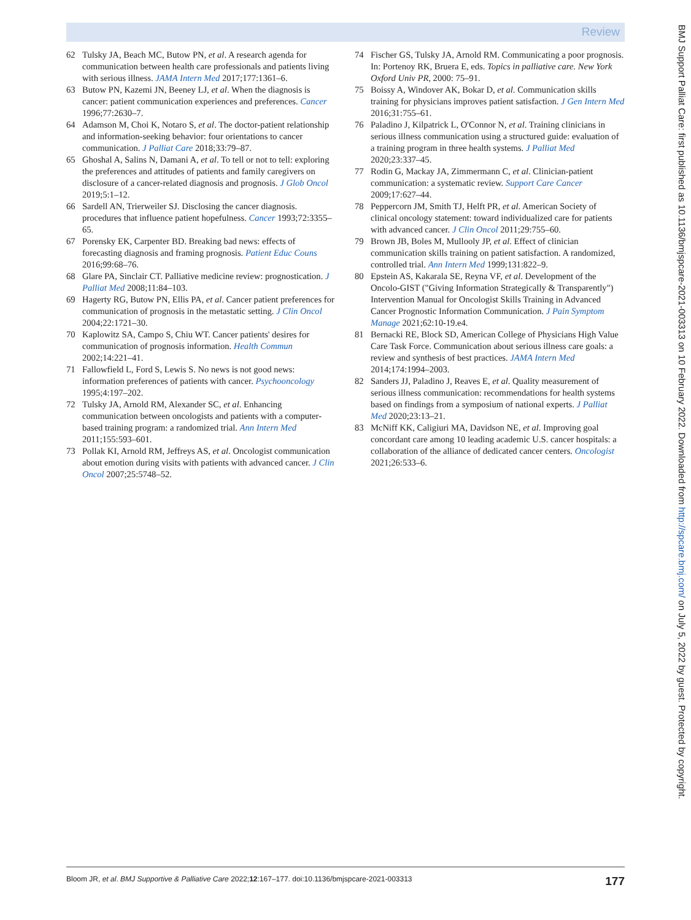Review
62 Tulsky JA, Beach MC, Butow PN, et al. A research agenda for communication between health care professionals and patients living with serious illness. JAMA Intern Med 2017;177:1361–6.
63 Butow PN, Kazemi JN, Beeney LJ, et al. When the diagnosis is cancer: patient communication experiences and preferences. Cancer 1996;77:2630–7.
64 Adamson M, Choi K, Notaro S, et al. The doctor-patient relationship and information-seeking behavior: four orientations to cancer communication. J Palliat Care 2018;33:79–87.
65 Ghoshal A, Salins N, Damani A, et al. To tell or not to tell: exploring the preferences and attitudes of patients and family caregivers on disclosure of a cancer-related diagnosis and prognosis. J Glob Oncol 2019;5:1–12.
66 Sardell AN, Trierweiler SJ. Disclosing the cancer diagnosis. procedures that influence patient hopefulness. Cancer 1993;72:3355–65.
67 Porensky EK, Carpenter BD. Breaking bad news: effects of forecasting diagnosis and framing prognosis. Patient Educ Couns 2016;99:68–76.
68 Glare PA, Sinclair CT. Palliative medicine review: prognostication. J Palliat Med 2008;11:84–103.
69 Hagerty RG, Butow PN, Ellis PA, et al. Cancer patient preferences for communication of prognosis in the metastatic setting. J Clin Oncol 2004;22:1721–30.
70 Kaplowitz SA, Campo S, Chiu WT. Cancer patients' desires for communication of prognosis information. Health Commun 2002;14:221–41.
71 Fallowfield L, Ford S, Lewis S. No news is not good news: information preferences of patients with cancer. Psychooncology 1995;4:197–202.
72 Tulsky JA, Arnold RM, Alexander SC, et al. Enhancing communication between oncologists and patients with a computer-based training program: a randomized trial. Ann Intern Med 2011;155:593–601.
73 Pollak KI, Arnold RM, Jeffreys AS, et al. Oncologist communication about emotion during visits with patients with advanced cancer. J Clin Oncol 2007;25:5748–52.
74 Fischer GS, Tulsky JA, Arnold RM. Communicating a poor prognosis. In: Portenoy RK, Bruera E, eds. Topics in palliative care. New York Oxford Univ PR, 2000: 75–91.
75 Boissy A, Windover AK, Bokar D, et al. Communication skills training for physicians improves patient satisfaction. J Gen Intern Med 2016;31:755–61.
76 Paladino J, Kilpatrick L, O'Connor N, et al. Training clinicians in serious illness communication using a structured guide: evaluation of a training program in three health systems. J Palliat Med 2020;23:337–45.
77 Rodin G, Mackay JA, Zimmermann C, et al. Clinician-patient communication: a systematic review. Support Care Cancer 2009;17:627–44.
78 Peppercorn JM, Smith TJ, Helft PR, et al. American Society of clinical oncology statement: toward individualized care for patients with advanced cancer. J Clin Oncol 2011;29:755–60.
79 Brown JB, Boles M, Mullooly JP, et al. Effect of clinician communication skills training on patient satisfaction. A randomized, controlled trial. Ann Intern Med 1999;131:822–9.
80 Epstein AS, Kakarala SE, Reyna VF, et al. Development of the Oncolo-GIST ("Giving Information Strategically & Transparently") Intervention Manual for Oncologist Skills Training in Advanced Cancer Prognostic Information Communication. J Pain Symptom Manage 2021;62:10-19.e4.
81 Bernacki RE, Block SD, American College of Physicians High Value Care Task Force. Communication about serious illness care goals: a review and synthesis of best practices. JAMA Intern Med 2014;174:1994–2003.
82 Sanders JJ, Paladino J, Reaves E, et al. Quality measurement of serious illness communication: recommendations for health systems based on findings from a symposium of national experts. J Palliat Med 2020;23:13–21.
83 McNiff KK, Caligiuri MA, Davidson NE, et al. Improving goal concordant care among 10 leading academic U.S. cancer hospitals: a collaboration of the alliance of dedicated cancer centers. Oncologist 2021;26:533–6.
BMJ Support Palliat Care: first published as 10.1136/bmjspcare-2021-003313 on 10 February 2022. Downloaded from http://spcare.bmj.com/ on July 5, 2022 by guest. Protected by copyright.
Bloom JR, et al. BMJ Supportive & Palliative Care 2022;12:167–177. doi:10.1136/bmjspcare-2021-003313 177